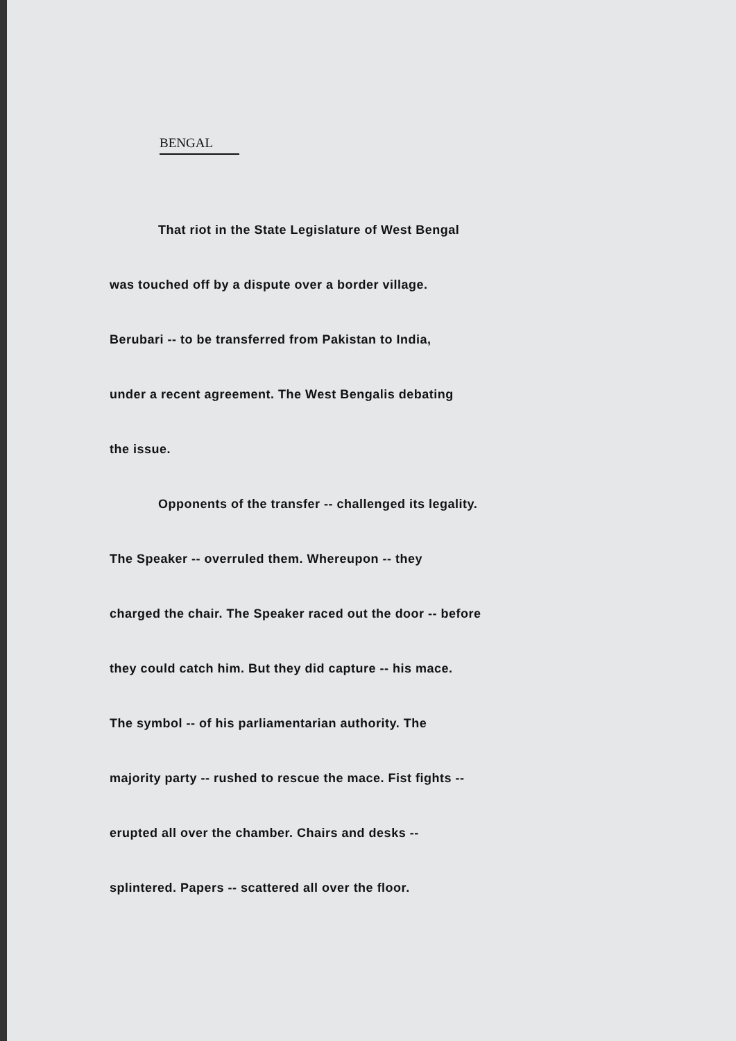BENGAL
That riot in the State Legislature of West Bengal
was touched off by a dispute over a border village.
Berubari -- to be transferred from Pakistan to India,
under a recent agreement. The West Bengalis debating
the issue.
Opponents of the transfer -- challenged its legality.
The Speaker -- overruled them. Whereupon -- they
charged the chair. The Speaker raced out the door -- before
they could catch him. But they did capture -- his mace.
The symbol -- of his parliamentarian authority. The
majority party -- rushed to rescue the mace. Fist fights --
erupted all over the chamber. Chairs and desks --
splintered. Papers -- scattered all over the floor.